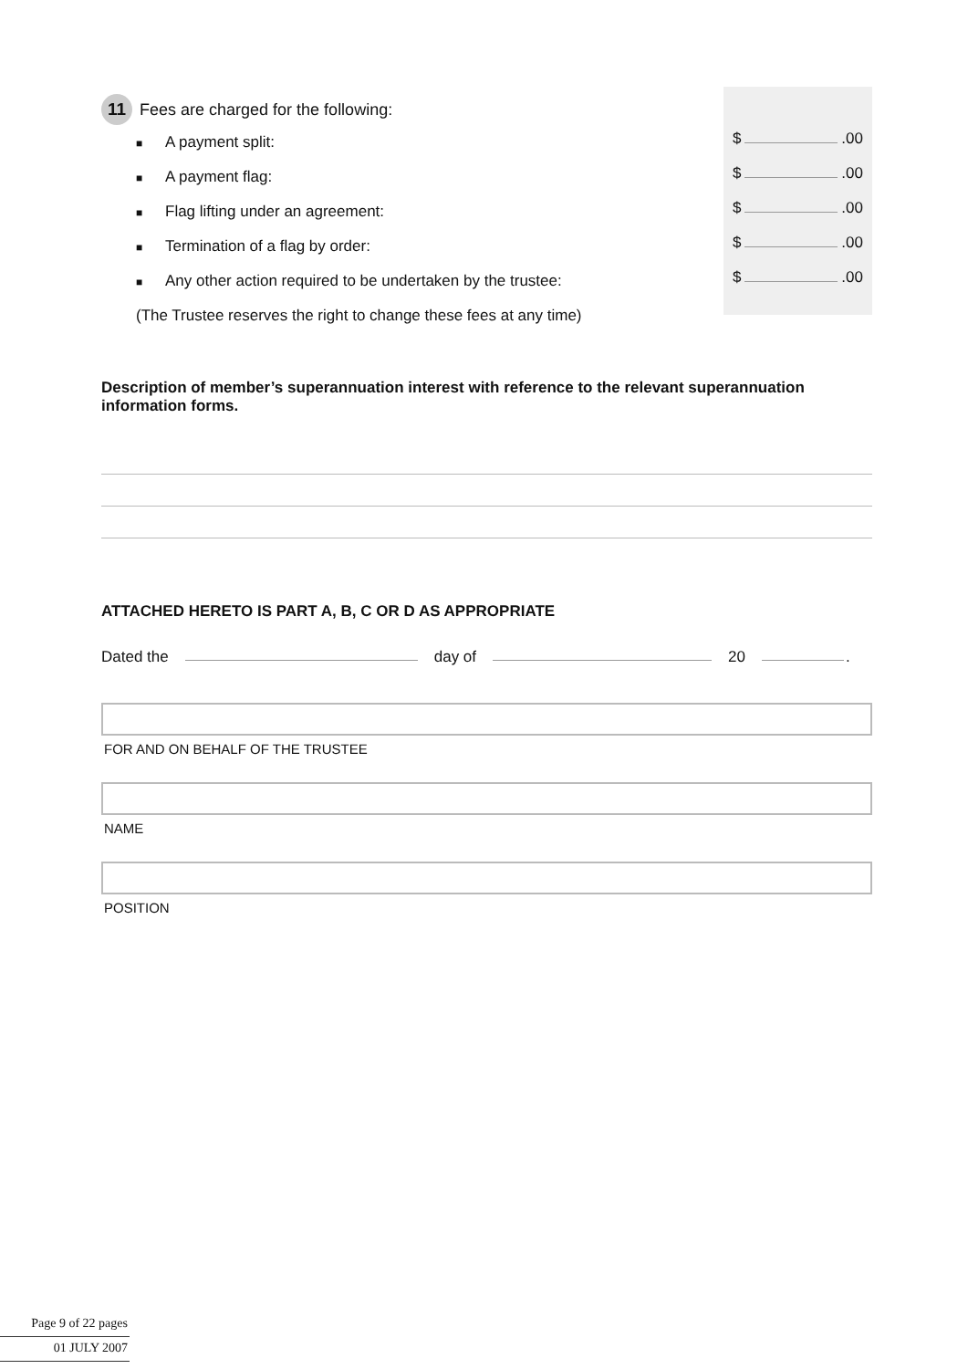11 Fees are charged for the following:
■ A payment split:
■ A payment flag:
■ Flag lifting under an agreement:
■ Termination of a flag by order:
■ Any other action required to be undertaken by the trustee:
(The Trustee reserves the right to change these fees at any time)
$ .00
$ .00
$ .00
$ .00
$ .00
Description of member’s superannuation interest with reference to the relevant superannuation information forms.
ATTACHED HERETO IS PART A, B, C OR D AS APPROPRIATE
Dated the day of 20 .
FOR AND ON BEHALF OF THE TRUSTEE
NAME
POSITION
Page 9 of 22 pages
01 JULY 2007